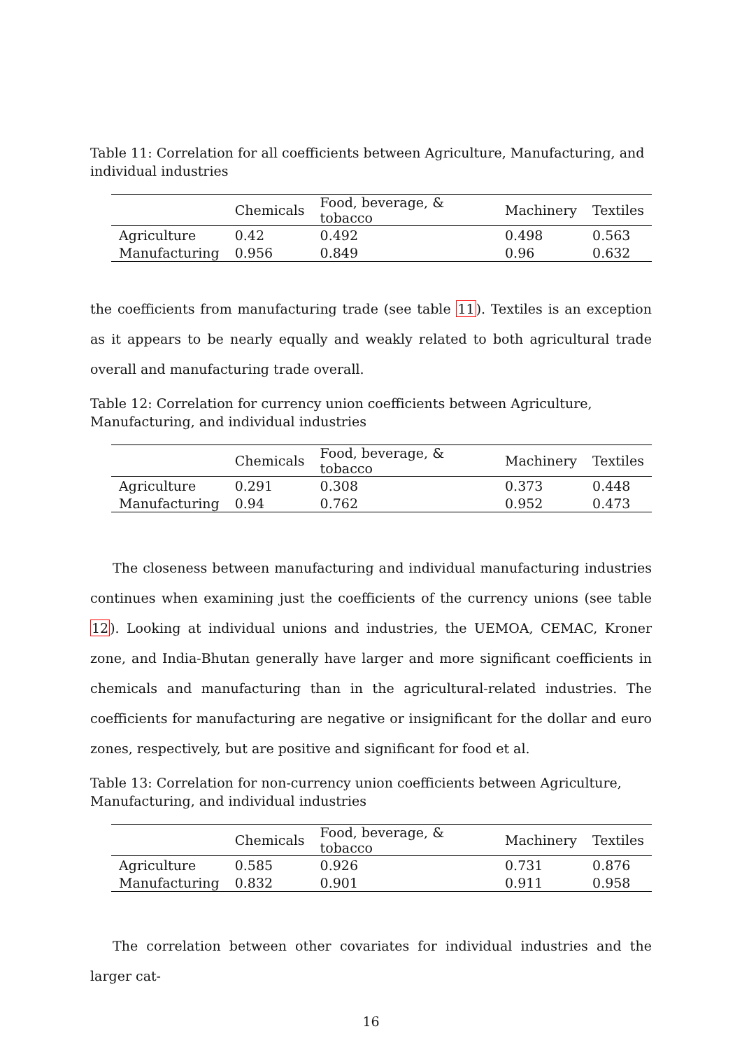Table 11: Correlation for all coefficients between Agriculture, Manufacturing, and individual industries
| | Chemicals | Food, beverage, & tobacco | Machinery | Textiles |
| --- | --- | --- | --- | --- |
| Agriculture | 0.42 | 0.492 | 0.498 | 0.563 |
| Manufacturing | 0.956 | 0.849 | 0.96 | 0.632 |
the coefficients from manufacturing trade (see table 11). Textiles is an exception as it appears to be nearly equally and weakly related to both agricultural trade overall and manufacturing trade overall.
Table 12: Correlation for currency union coefficients between Agriculture, Manufacturing, and individual industries
| | Chemicals | Food, beverage, & tobacco | Machinery | Textiles |
| --- | --- | --- | --- | --- |
| Agriculture | 0.291 | 0.308 | 0.373 | 0.448 |
| Manufacturing | 0.94 | 0.762 | 0.952 | 0.473 |
The closeness between manufacturing and individual manufacturing industries continues when examining just the coefficients of the currency unions (see table 12). Looking at individual unions and industries, the UEMOA, CEMAC, Kroner zone, and India-Bhutan generally have larger and more significant coefficients in chemicals and manufacturing than in the agricultural-related industries. The coefficients for manufacturing are negative or insignificant for the dollar and euro zones, respectively, but are positive and significant for food et al.
Table 13: Correlation for non-currency union coefficients between Agriculture, Manufacturing, and individual industries
| | Chemicals | Food, beverage, & tobacco | Machinery | Textiles |
| --- | --- | --- | --- | --- |
| Agriculture | 0.585 | 0.926 | 0.731 | 0.876 |
| Manufacturing | 0.832 | 0.901 | 0.911 | 0.958 |
The correlation between other covariates for individual industries and the larger cat-
16